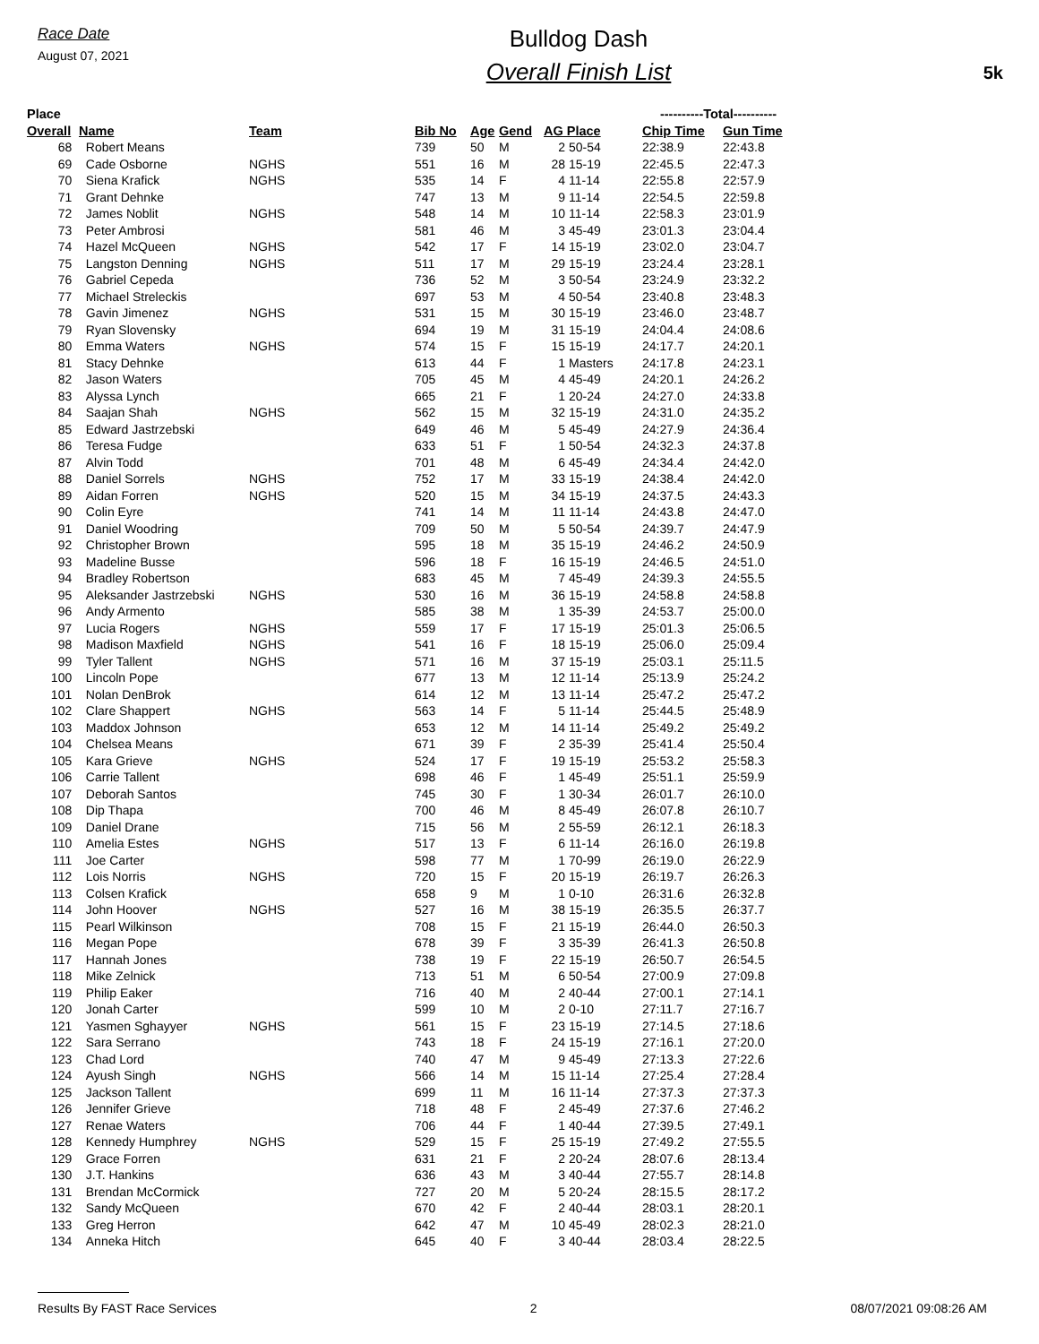Race Date
August 07, 2021
Bulldog Dash
Overall Finish List
5k
| Place | | | | | | | | ----------Total---------- | |
| --- | --- | --- | --- | --- | --- | --- | --- | --- | --- |
| Overall | Name | Team | Bib No | Age | Gend | AG Place | | Chip Time | Gun Time |
| 68 | Robert Means | | 739 | 50 | M | 2 | 50-54 | 22:38.9 | 22:43.8 |
| 69 | Cade Osborne | NGHS | 551 | 16 | M | 28 | 15-19 | 22:45.5 | 22:47.3 |
| 70 | Siena Krafick | NGHS | 535 | 14 | F | 4 | 11-14 | 22:55.8 | 22:57.9 |
| 71 | Grant Dehnke | | 747 | 13 | M | 9 | 11-14 | 22:54.5 | 22:59.8 |
| 72 | James Noblit | NGHS | 548 | 14 | M | 10 | 11-14 | 22:58.3 | 23:01.9 |
| 73 | Peter Ambrosi | | 581 | 46 | M | 3 | 45-49 | 23:01.3 | 23:04.4 |
| 74 | Hazel McQueen | NGHS | 542 | 17 | F | 14 | 15-19 | 23:02.0 | 23:04.7 |
| 75 | Langston Denning | NGHS | 511 | 17 | M | 29 | 15-19 | 23:24.4 | 23:28.1 |
| 76 | Gabriel Cepeda | | 736 | 52 | M | 3 | 50-54 | 23:24.9 | 23:32.2 |
| 77 | Michael Streleckis | | 697 | 53 | M | 4 | 50-54 | 23:40.8 | 23:48.3 |
| 78 | Gavin Jimenez | NGHS | 531 | 15 | M | 30 | 15-19 | 23:46.0 | 23:48.7 |
| 79 | Ryan Slovensky | | 694 | 19 | M | 31 | 15-19 | 24:04.4 | 24:08.6 |
| 80 | Emma Waters | NGHS | 574 | 15 | F | 15 | 15-19 | 24:17.7 | 24:20.1 |
| 81 | Stacy Dehnke | | 613 | 44 | F | 1 | Masters | 24:17.8 | 24:23.1 |
| 82 | Jason Waters | | 705 | 45 | M | 4 | 45-49 | 24:20.1 | 24:26.2 |
| 83 | Alyssa Lynch | | 665 | 21 | F | 1 | 20-24 | 24:27.0 | 24:33.8 |
| 84 | Saajan Shah | NGHS | 562 | 15 | M | 32 | 15-19 | 24:31.0 | 24:35.2 |
| 85 | Edward Jastrzebski | | 649 | 46 | M | 5 | 45-49 | 24:27.9 | 24:36.4 |
| 86 | Teresa Fudge | | 633 | 51 | F | 1 | 50-54 | 24:32.3 | 24:37.8 |
| 87 | Alvin Todd | | 701 | 48 | M | 6 | 45-49 | 24:34.4 | 24:42.0 |
| 88 | Daniel Sorrels | NGHS | 752 | 17 | M | 33 | 15-19 | 24:38.4 | 24:42.0 |
| 89 | Aidan Forren | NGHS | 520 | 15 | M | 34 | 15-19 | 24:37.5 | 24:43.3 |
| 90 | Colin Eyre | | 741 | 14 | M | 11 | 11-14 | 24:43.8 | 24:47.0 |
| 91 | Daniel Woodring | | 709 | 50 | M | 5 | 50-54 | 24:39.7 | 24:47.9 |
| 92 | Christopher Brown | | 595 | 18 | M | 35 | 15-19 | 24:46.2 | 24:50.9 |
| 93 | Madeline Busse | | 596 | 18 | F | 16 | 15-19 | 24:46.5 | 24:51.0 |
| 94 | Bradley Robertson | | 683 | 45 | M | 7 | 45-49 | 24:39.3 | 24:55.5 |
| 95 | Aleksander Jastrzebski | NGHS | 530 | 16 | M | 36 | 15-19 | 24:58.8 | 24:58.8 |
| 96 | Andy Armento | | 585 | 38 | M | 1 | 35-39 | 24:53.7 | 25:00.0 |
| 97 | Lucia Rogers | NGHS | 559 | 17 | F | 17 | 15-19 | 25:01.3 | 25:06.5 |
| 98 | Madison Maxfield | NGHS | 541 | 16 | F | 18 | 15-19 | 25:06.0 | 25:09.4 |
| 99 | Tyler Tallent | NGHS | 571 | 16 | M | 37 | 15-19 | 25:03.1 | 25:11.5 |
| 100 | Lincoln Pope | | 677 | 13 | M | 12 | 11-14 | 25:13.9 | 25:24.2 |
| 101 | Nolan DenBrok | | 614 | 12 | M | 13 | 11-14 | 25:47.2 | 25:47.2 |
| 102 | Clare Shappert | NGHS | 563 | 14 | F | 5 | 11-14 | 25:44.5 | 25:48.9 |
| 103 | Maddox Johnson | | 653 | 12 | M | 14 | 11-14 | 25:49.2 | 25:49.2 |
| 104 | Chelsea Means | | 671 | 39 | F | 2 | 35-39 | 25:41.4 | 25:50.4 |
| 105 | Kara Grieve | NGHS | 524 | 17 | F | 19 | 15-19 | 25:53.2 | 25:58.3 |
| 106 | Carrie Tallent | | 698 | 46 | F | 1 | 45-49 | 25:51.1 | 25:59.9 |
| 107 | Deborah Santos | | 745 | 30 | F | 1 | 30-34 | 26:01.7 | 26:10.0 |
| 108 | Dip Thapa | | 700 | 46 | M | 8 | 45-49 | 26:07.8 | 26:10.7 |
| 109 | Daniel Drane | | 715 | 56 | M | 2 | 55-59 | 26:12.1 | 26:18.3 |
| 110 | Amelia Estes | NGHS | 517 | 13 | F | 6 | 11-14 | 26:16.0 | 26:19.8 |
| 111 | Joe Carter | | 598 | 77 | M | 1 | 70-99 | 26:19.0 | 26:22.9 |
| 112 | Lois Norris | NGHS | 720 | 15 | F | 20 | 15-19 | 26:19.7 | 26:26.3 |
| 113 | Colsen Krafick | | 658 | 9 | M | 1 | 0-10 | 26:31.6 | 26:32.8 |
| 114 | John Hoover | NGHS | 527 | 16 | M | 38 | 15-19 | 26:35.5 | 26:37.7 |
| 115 | Pearl Wilkinson | | 708 | 15 | F | 21 | 15-19 | 26:44.0 | 26:50.3 |
| 116 | Megan Pope | | 678 | 39 | F | 3 | 35-39 | 26:41.3 | 26:50.8 |
| 117 | Hannah Jones | | 738 | 19 | F | 22 | 15-19 | 26:50.7 | 26:54.5 |
| 118 | Mike Zelnick | | 713 | 51 | M | 6 | 50-54 | 27:00.9 | 27:09.8 |
| 119 | Philip Eaker | | 716 | 40 | M | 2 | 40-44 | 27:00.1 | 27:14.1 |
| 120 | Jonah Carter | | 599 | 10 | M | 2 | 0-10 | 27:11.7 | 27:16.7 |
| 121 | Yasmen Sghayyer | NGHS | 561 | 15 | F | 23 | 15-19 | 27:14.5 | 27:18.6 |
| 122 | Sara Serrano | | 743 | 18 | F | 24 | 15-19 | 27:16.1 | 27:20.0 |
| 123 | Chad Lord | | 740 | 47 | M | 9 | 45-49 | 27:13.3 | 27:22.6 |
| 124 | Ayush Singh | NGHS | 566 | 14 | M | 15 | 11-14 | 27:25.4 | 27:28.4 |
| 125 | Jackson Tallent | | 699 | 11 | M | 16 | 11-14 | 27:37.3 | 27:37.3 |
| 126 | Jennifer Grieve | | 718 | 48 | F | 2 | 45-49 | 27:37.6 | 27:46.2 |
| 127 | Renae Waters | | 706 | 44 | F | 1 | 40-44 | 27:39.5 | 27:49.1 |
| 128 | Kennedy Humphrey | NGHS | 529 | 15 | F | 25 | 15-19 | 27:49.2 | 27:55.5 |
| 129 | Grace Forren | | 631 | 21 | F | 2 | 20-24 | 28:07.6 | 28:13.4 |
| 130 | J.T. Hankins | | 636 | 43 | M | 3 | 40-44 | 27:55.7 | 28:14.8 |
| 131 | Brendan McCormick | | 727 | 20 | M | 5 | 20-24 | 28:15.5 | 28:17.2 |
| 132 | Sandy McQueen | | 670 | 42 | F | 2 | 40-44 | 28:03.1 | 28:20.1 |
| 133 | Greg Herron | | 642 | 47 | M | 10 | 45-49 | 28:02.3 | 28:21.0 |
| 134 | Anneka Hitch | | 645 | 40 | F | 3 | 40-44 | 28:03.4 | 28:22.5 |
Results By FAST Race Services 2 08/07/2021 09:08:26 AM